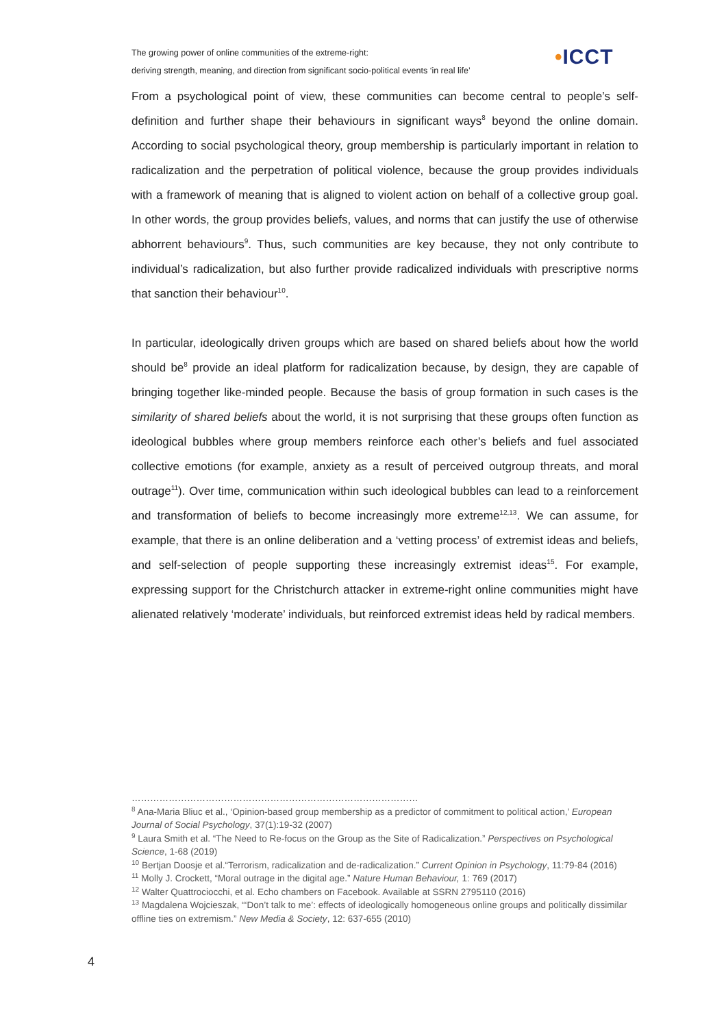The growing power of online communities of the extreme-right:
deriving strength, meaning, and direction from significant socio-political events ‘in real life’
•ICCT
From a psychological point of view, these communities can become central to people’s self-definition and further shape their behaviours in significant ways<sup>8</sup> beyond the online domain. According to social psychological theory, group membership is particularly important in relation to radicalization and the perpetration of political violence, because the group provides individuals with a framework of meaning that is aligned to violent action on behalf of a collective group goal. In other words, the group provides beliefs, values, and norms that can justify the use of otherwise abhorrent behaviours<sup>9</sup>. Thus, such communities are key because, they not only contribute to individual’s radicalization, but also further provide radicalized individuals with prescriptive norms that sanction their behaviour<sup>10</sup>.
In particular, ideologically driven groups which are based on shared beliefs about how the world should be<sup>8</sup> provide an ideal platform for radicalization because, by design, they are capable of bringing together like-minded people. Because the basis of group formation in such cases is the similarity of shared beliefs about the world, it is not surprising that these groups often function as ideological bubbles where group members reinforce each other’s beliefs and fuel associated collective emotions (for example, anxiety as a result of perceived outgroup threats, and moral outrage<sup>11</sup>). Over time, communication within such ideological bubbles can lead to a reinforcement and transformation of beliefs to become increasingly more extreme<sup>12,13</sup>. We can assume, for example, that there is an online deliberation and a ‘vetting process’ of extremist ideas and beliefs, and self-selection of people supporting these increasingly extremist ideas<sup>15</sup>. For example, expressing support for the Christchurch attacker in extreme-right online communities might have alienated relatively ‘moderate’ individuals, but reinforced extremist ideas held by radical members.
…………………………………………………………………………………
<sup>8</sup> Ana-Maria Bliuc et al., ‘Opinion-based group membership as a predictor of commitment to political action,’ European Journal of Social Psychology, 37(1):19-32 (2007)
<sup>9</sup> Laura Smith et al. “The Need to Re-focus on the Group as the Site of Radicalization.” Perspectives on Psychological Science, 1-68 (2019)
<sup>10</sup> Bertjan Doosje et al.“Terrorism, radicalization and de-radicalization.” Current Opinion in Psychology, 11:79-84 (2016)
<sup>11</sup> Molly J. Crockett, “Moral outrage in the digital age.” Nature Human Behaviour, 1: 769 (2017)
<sup>12</sup> Walter Quattrociocchi, et al. Echo chambers on Facebook. Available at SSRN 2795110 (2016)
<sup>13</sup> Magdalena Wojcieszak, “‘Don’t talk to me’: effects of ideologically homogeneous online groups and politically dissimilar offline ties on extremism.” New Media & Society, 12: 637-655 (2010)
4